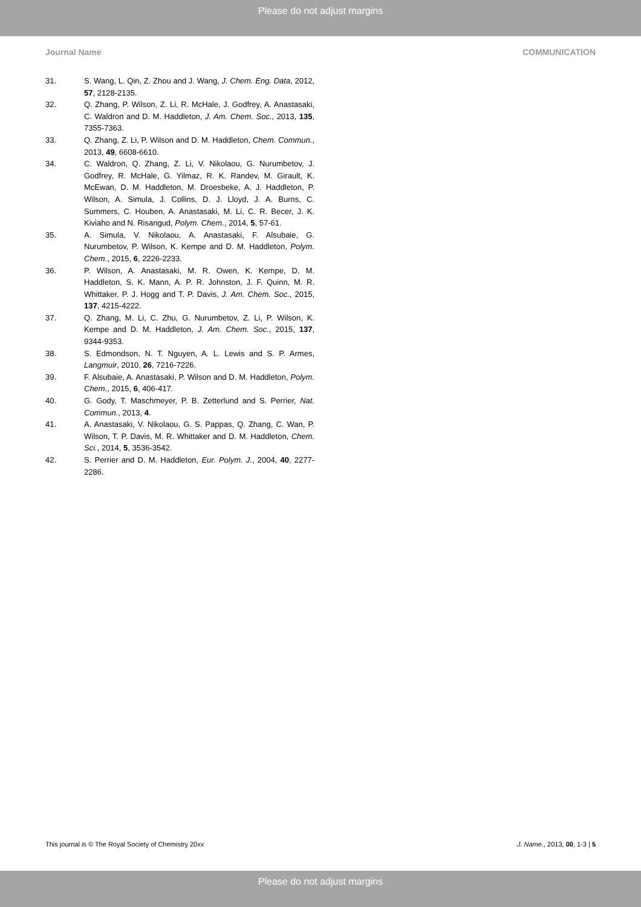Please do not adjust margins
Journal Name COMMUNICATION
31. S. Wang, L. Qin, Z. Zhou and J. Wang, J. Chem. Eng. Data, 2012, 57, 2128-2135.
32. Q. Zhang, P. Wilson, Z. Li, R. McHale, J. Godfrey, A. Anastasaki, C. Waldron and D. M. Haddleton, J. Am. Chem. Soc., 2013, 135, 7355-7363.
33. Q. Zhang, Z. Li, P. Wilson and D. M. Haddleton, Chem. Commun., 2013, 49, 6608-6610.
34. C. Waldron, Q. Zhang, Z. Li, V. Nikolaou, G. Nurumbetov, J. Godfrey, R. McHale, G. Yilmaz, R. K. Randev, M. Girault, K. McEwan, D. M. Haddleton, M. Droesbeke, A. J. Haddleton, P. Wilson, A. Simula, J. Collins, D. J. Lloyd, J. A. Burns, C. Summers, C. Houben, A. Anastasaki, M. Li, C. R. Becer, J. K. Kiviaho and N. Risangud, Polym. Chem., 2014, 5, 57-61.
35. A. Simula, V. Nikolaou, A. Anastasaki, F. Alsubaie, G. Nurumbetov, P. Wilson, K. Kempe and D. M. Haddleton, Polym. Chem., 2015, 6, 2226-2233.
36. P. Wilson, A. Anastasaki, M. R. Owen, K. Kempe, D. M. Haddleton, S. K. Mann, A. P. R. Johnston, J. F. Quinn, M. R. Whittaker, P. J. Hogg and T. P. Davis, J. Am. Chem. Soc., 2015, 137, 4215-4222.
37. Q. Zhang, M. Li, C. Zhu, G. Nurumbetov, Z. Li, P. Wilson, K. Kempe and D. M. Haddleton, J. Am. Chem. Soc., 2015, 137, 9344-9353.
38. S. Edmondson, N. T. Nguyen, A. L. Lewis and S. P. Armes, Langmuir, 2010, 26, 7216-7226.
39. F. Alsubaie, A. Anastasaki, P. Wilson and D. M. Haddleton, Polym. Chem., 2015, 6, 406-417.
40. G. Gody, T. Maschmeyer, P. B. Zetterlund and S. Perrier, Nat. Commun., 2013, 4.
41. A. Anastasaki, V. Nikolaou, G. S. Pappas, Q. Zhang, C. Wan, P. Wilson, T. P. Davis, M. R. Whittaker and D. M. Haddleton, Chem. Sci., 2014, 5, 3536-3542.
42. S. Perrier and D. M. Haddleton, Eur. Polym. J., 2004, 40, 2277-2286.
This journal is © The Royal Society of Chemistry 20xx J. Name., 2013, 00, 1-3 | 5
Please do not adjust margins